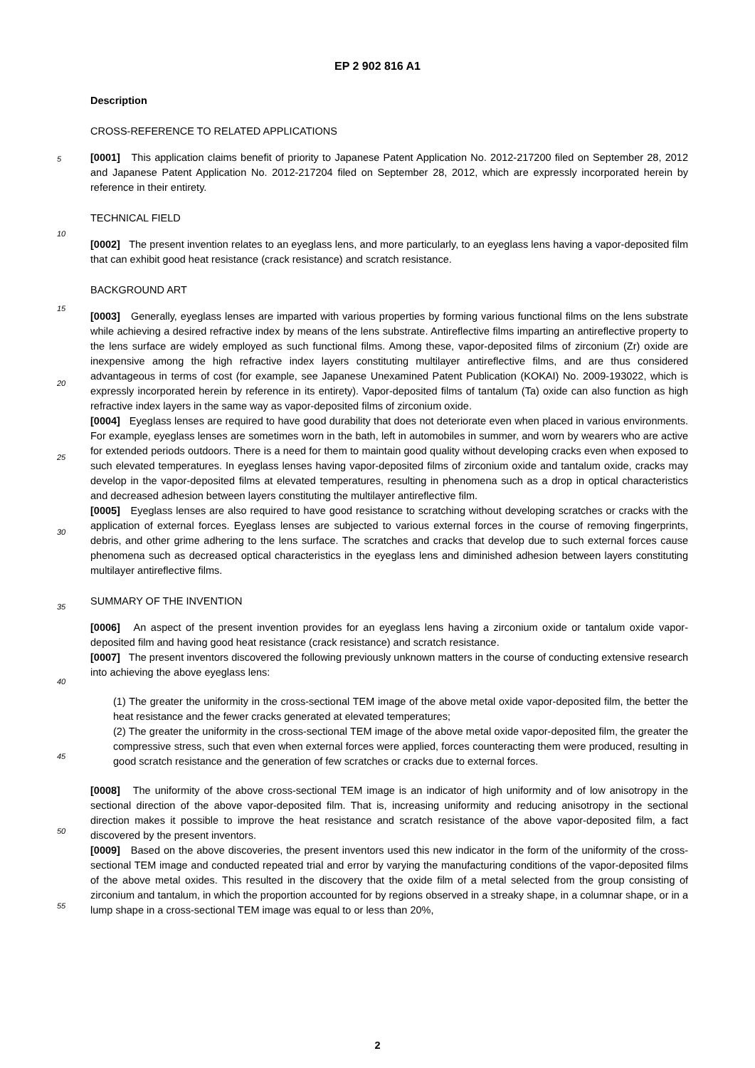EP 2 902 816 A1
Description
CROSS-REFERENCE TO RELATED APPLICATIONS
5
[0001] This application claims benefit of priority to Japanese Patent Application No. 2012-217200 filed on September 28, 2012 and Japanese Patent Application No. 2012-217204 filed on September 28, 2012, which are expressly incorporated herein by reference in their entirety.
TECHNICAL FIELD
10
[0002] The present invention relates to an eyeglass lens, and more particularly, to an eyeglass lens having a vapor-deposited film that can exhibit good heat resistance (crack resistance) and scratch resistance.
BACKGROUND ART
15
[0003] Generally, eyeglass lenses are imparted with various properties by forming various functional films on the lens substrate while achieving a desired refractive index by means of the lens substrate. Antireflective films imparting an antireflective property to the lens surface are widely employed as such functional films. Among these, vapor-deposited films of zirconium (Zr) oxide are inexpensive among the high refractive index layers constituting multilayer antireflective films, and are thus considered advantageous in terms of cost (for example, see Japanese Unexamined Patent Publication (KOKAI) No. 2009-193022, which is expressly incorporated herein by reference in its entirety). Vapor-deposited films of tantalum (Ta) oxide can also function as high refractive index layers in the same way as vapor-deposited films of zirconium oxide.
20
[0004] Eyeglass lenses are required to have good durability that does not deteriorate even when placed in various environments. For example, eyeglass lenses are sometimes worn in the bath, left in automobiles in summer, and worn by wearers who are active for extended periods outdoors. There is a need for them to maintain good quality without developing cracks even when exposed to such elevated temperatures. In eyeglass lenses having vapor-deposited films of zirconium oxide and tantalum oxide, cracks may develop in the vapor-deposited films at elevated temperatures, resulting in phenomena such as a drop in optical characteristics and decreased adhesion between layers constituting the multilayer antireflective film.
25
30
[0005] Eyeglass lenses are also required to have good resistance to scratching without developing scratches or cracks with the application of external forces. Eyeglass lenses are subjected to various external forces in the course of removing fingerprints, debris, and other grime adhering to the lens surface. The scratches and cracks that develop due to such external forces cause phenomena such as decreased optical characteristics in the eyeglass lens and diminished adhesion between layers constituting multilayer antireflective films.
35
SUMMARY OF THE INVENTION
[0006] An aspect of the present invention provides for an eyeglass lens having a zirconium oxide or tantalum oxide vapor-deposited film and having good heat resistance (crack resistance) and scratch resistance.
40
[0007] The present inventors discovered the following previously unknown matters in the course of conducting extensive research into achieving the above eyeglass lens:
(1) The greater the uniformity in the cross-sectional TEM image of the above metal oxide vapor-deposited film, the better the heat resistance and the fewer cracks generated at elevated temperatures;
45
(2) The greater the uniformity in the cross-sectional TEM image of the above metal oxide vapor-deposited film, the greater the compressive stress, such that even when external forces were applied, forces counteracting them were produced, resulting in good scratch resistance and the generation of few scratches or cracks due to external forces.
50
[0008] The uniformity of the above cross-sectional TEM image is an indicator of high uniformity and of low anisotropy in the sectional direction of the above vapor-deposited film. That is, increasing uniformity and reducing anisotropy in the sectional direction makes it possible to improve the heat resistance and scratch resistance of the above vapor-deposited film, a fact discovered by the present inventors.
[0009] Based on the above discoveries, the present inventors used this new indicator in the form of the uniformity of the cross-sectional TEM image and conducted repeated trial and error by varying the manufacturing conditions of the vapor-deposited films of the above metal oxides. This resulted in the discovery that the oxide film of a metal selected from the group consisting of zirconium and tantalum, in which the proportion accounted for by regions observed in a streaky shape, in a columnar shape, or in a lump shape in a cross-sectional TEM image was equal to or less than 20%,
55
2